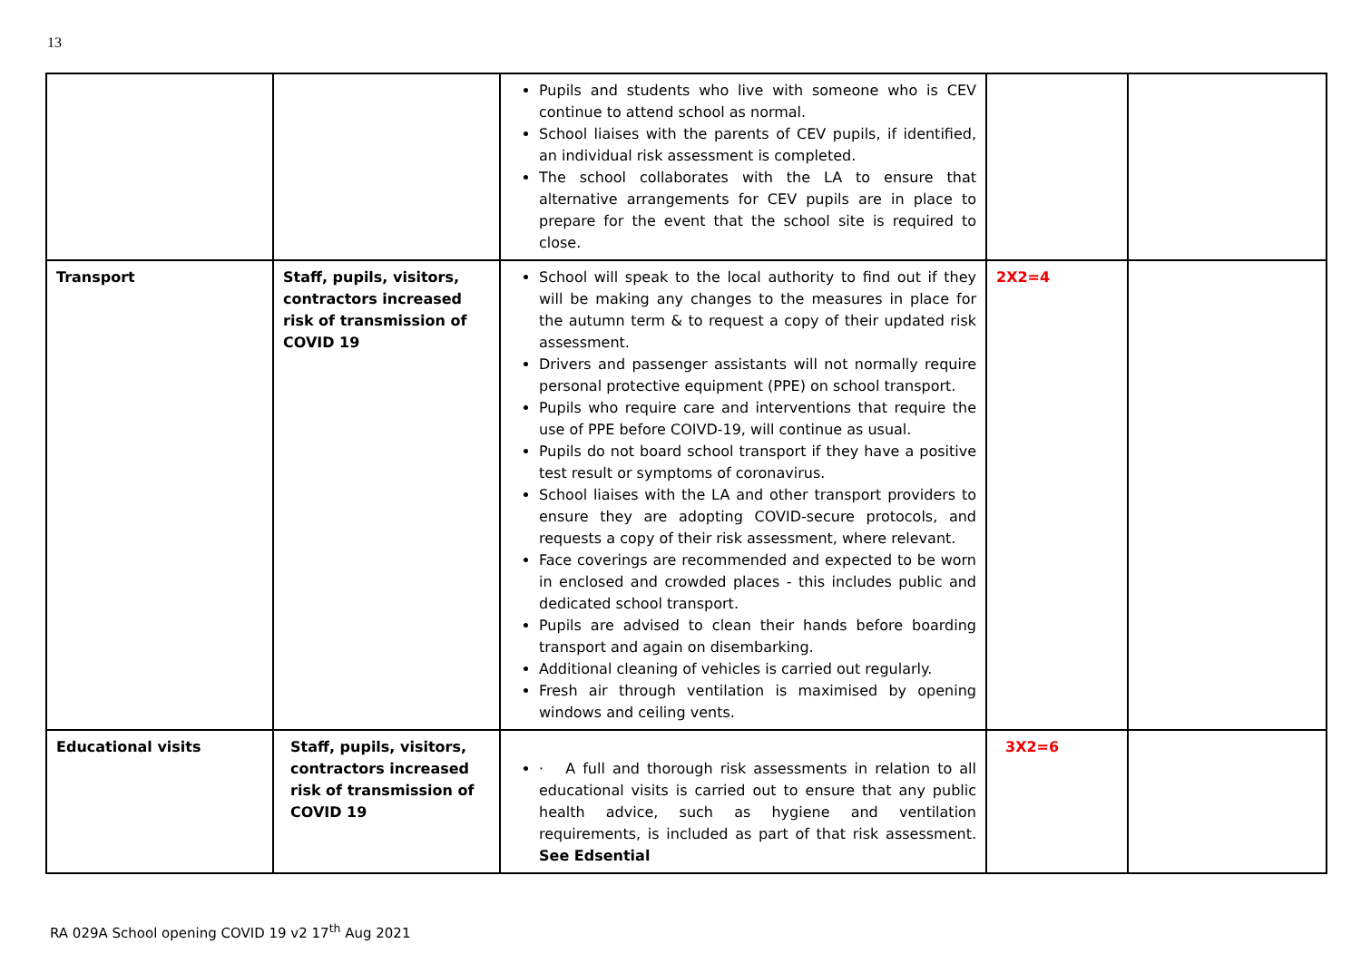13
| | | Pupils and students who live with someone who is CEV continue to attend school as normal. School liaises with the parents of CEV pupils, if identified, an individual risk assessment is completed. The school collaborates with the LA to ensure that alternative arrangements for CEV pupils are in place to prepare for the event that the school site is required to close. | | |
| Transport | Staff, pupils, visitors, contractors increased risk of transmission of COVID 19 | School will speak to the local authority to find out if they will be making any changes to the measures in place for the autumn term & to request a copy of their updated risk assessment. Drivers and passenger assistants will not normally require personal protective equipment (PPE) on school transport. Pupils who require care and interventions that require the use of PPE before COIVD-19, will continue as usual. Pupils do not board school transport if they have a positive test result or symptoms of coronavirus. School liaises with the LA and other transport providers to ensure they are adopting COVID-secure protocols, and requests a copy of their risk assessment, where relevant. Face coverings are recommended and expected to be worn in enclosed and crowded places - this includes public and dedicated school transport. Pupils are advised to clean their hands before boarding transport and again on disembarking. Additional cleaning of vehicles is carried out regularly. Fresh air through ventilation is maximised by opening windows and ceiling vents. | 2X2=4 | |
| Educational visits | Staff, pupils, visitors, contractors increased risk of transmission of COVID 19 | · A full and thorough risk assessments in relation to all educational visits is carried out to ensure that any public health advice, such as hygiene and ventilation requirements, is included as part of that risk assessment. See Edsential | 3X2=6 | |
RA 029A School opening COVID 19 v2 17<sup>th</sup> Aug 2021